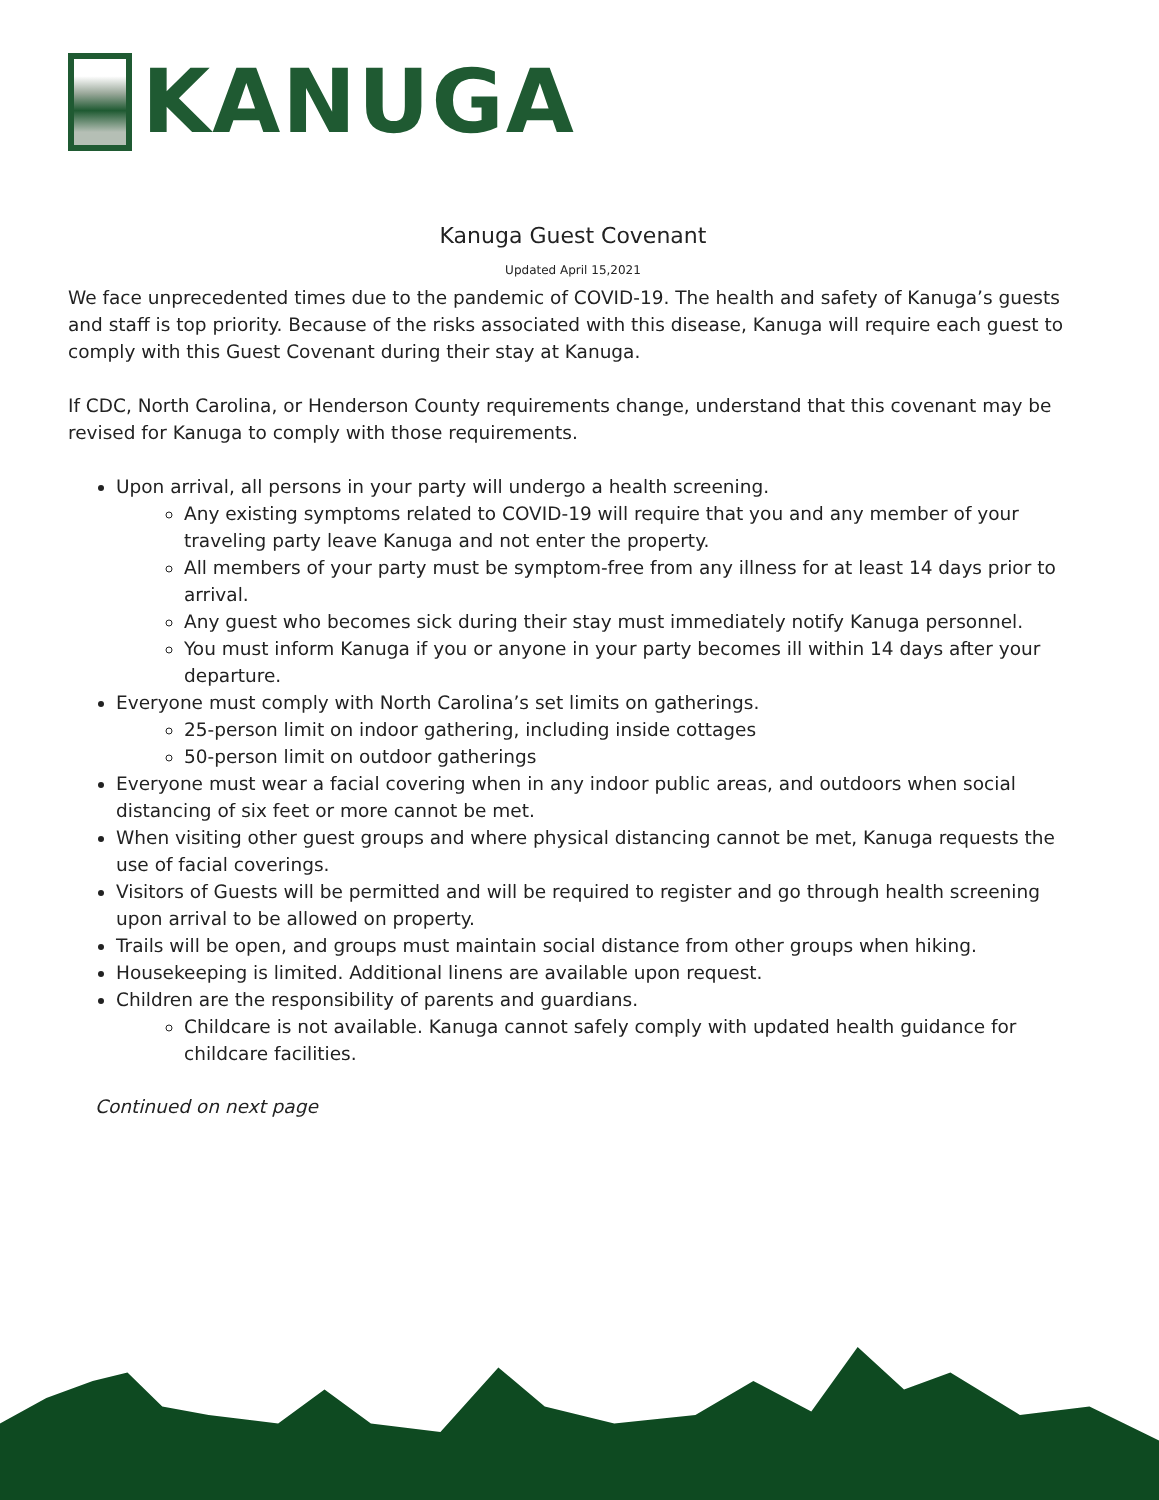KANUGA
Kanuga Guest Covenant
Updated April 15,2021
We face unprecedented times due to the pandemic of COVID-19. The health and safety of Kanuga’s guests and staff is top priority. Because of the risks associated with this disease, Kanuga will require each guest to comply with this Guest Covenant during their stay at Kanuga.
If CDC, North Carolina, or Henderson County requirements change, understand that this covenant may be revised for Kanuga to comply with those requirements.
Upon arrival, all persons in your party will undergo a health screening.
Any existing symptoms related to COVID-19 will require that you and any member of your traveling party leave Kanuga and not enter the property.
All members of your party must be symptom-free from any illness for at least 14 days prior to arrival.
Any guest who becomes sick during their stay must immediately notify Kanuga personnel.
You must inform Kanuga if you or anyone in your party becomes ill within 14 days after your departure.
Everyone must comply with North Carolina’s set limits on gatherings.
25-person limit on indoor gathering, including inside cottages
50-person limit on outdoor gatherings
Everyone must wear a facial covering when in any indoor public areas, and outdoors when social distancing of six feet or more cannot be met.
When visiting other guest groups and where physical distancing cannot be met, Kanuga requests the use of facial coverings.
Visitors of Guests will be permitted and will be required to register and go through health screening upon arrival to be allowed on property.
Trails will be open, and groups must maintain social distance from other groups when hiking.
Housekeeping is limited. Additional linens are available upon request.
Children are the responsibility of parents and guardians.
Childcare is not available. Kanuga cannot safely comply with updated health guidance for childcare facilities.
Continued on next page